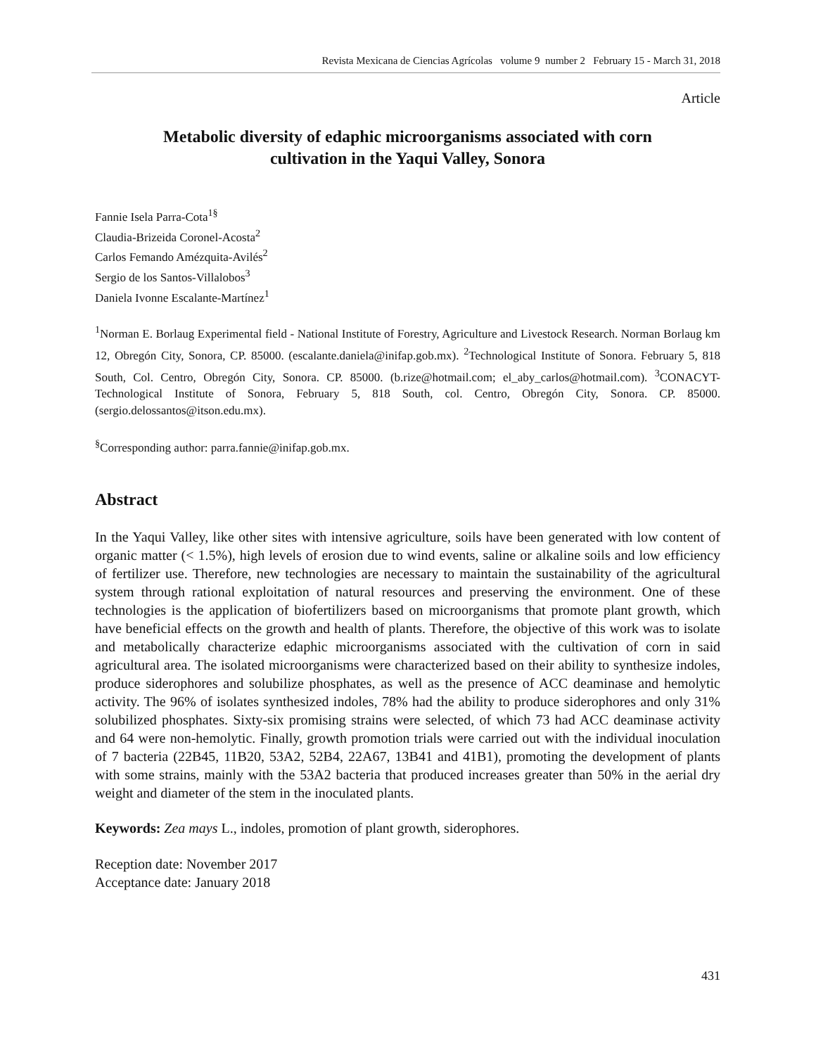Revista Mexicana de Ciencias Agrícolas volume 9 number 2 February 15 - March 31, 2018
Article
Metabolic diversity of edaphic microorganisms associated with corn
cultivation in the Yaqui Valley, Sonora
Fannie Isela Parra-Cota<sup>1§</sup>
Claudia-Brizeida Coronel-Acosta<sup>2</sup>
Carlos Femando Amézquita-Avilés<sup>2</sup>
Sergio de los Santos-Villalobos<sup>3</sup>
Daniela Ivonne Escalante-Martínez<sup>1</sup>
<sup>1</sup> Norman E. Borlaug Experimental field - National Institute of Forestry, Agriculture and Livestock Research. Norman Borlaug km 12, Obregón City, Sonora, CP. 85000. (escalante.daniela@inifap.gob.mx). <sup>2</sup>Technological Institute of Sonora. February 5, 818 South, Col. Centro, Obregón City, Sonora. CP. 85000. (b.rize@hotmail.com; el_aby_carlos@hotmail.com). <sup>3</sup>CONACYT-Technological Institute of Sonora, February 5, 818 South, col. Centro, Obregón City, Sonora. CP. 85000. (sergio.delossantos@itson.edu.mx).
<sup>§</sup> Corresponding author: parra.fannie@inifap.gob.mx.
Abstract
In the Yaqui Valley, like other sites with intensive agriculture, soils have been generated with low content of organic matter (< 1.5%), high levels of erosion due to wind events, saline or alkaline soils and low efficiency of fertilizer use. Therefore, new technologies are necessary to maintain the sustainability of the agricultural system through rational exploitation of natural resources and preserving the environment. One of these technologies is the application of biofertilizers based on microorganisms that promote plant growth, which have beneficial effects on the growth and health of plants. Therefore, the objective of this work was to isolate and metabolically characterize edaphic microorganisms associated with the cultivation of corn in said agricultural area. The isolated microorganisms were characterized based on their ability to synthesize indoles, produce siderophores and solubilize phosphates, as well as the presence of ACC deaminase and hemolytic activity. The 96% of isolates synthesized indoles, 78% had the ability to produce siderophores and only 31% solubilized phosphates. Sixty-six promising strains were selected, of which 73 had ACC deaminase activity and 64 were non-hemolytic. Finally, growth promotion trials were carried out with the individual inoculation of 7 bacteria (22B45, 11B20, 53A2, 52B4, 22A67, 13B41 and 41B1), promoting the development of plants with some strains, mainly with the 53A2 bacteria that produced increases greater than 50% in the aerial dry weight and diameter of the stem in the inoculated plants.
Keywords: Zea mays L., indoles, promotion of plant growth, siderophores.
Reception date: November 2017
Acceptance date: January 2018
431